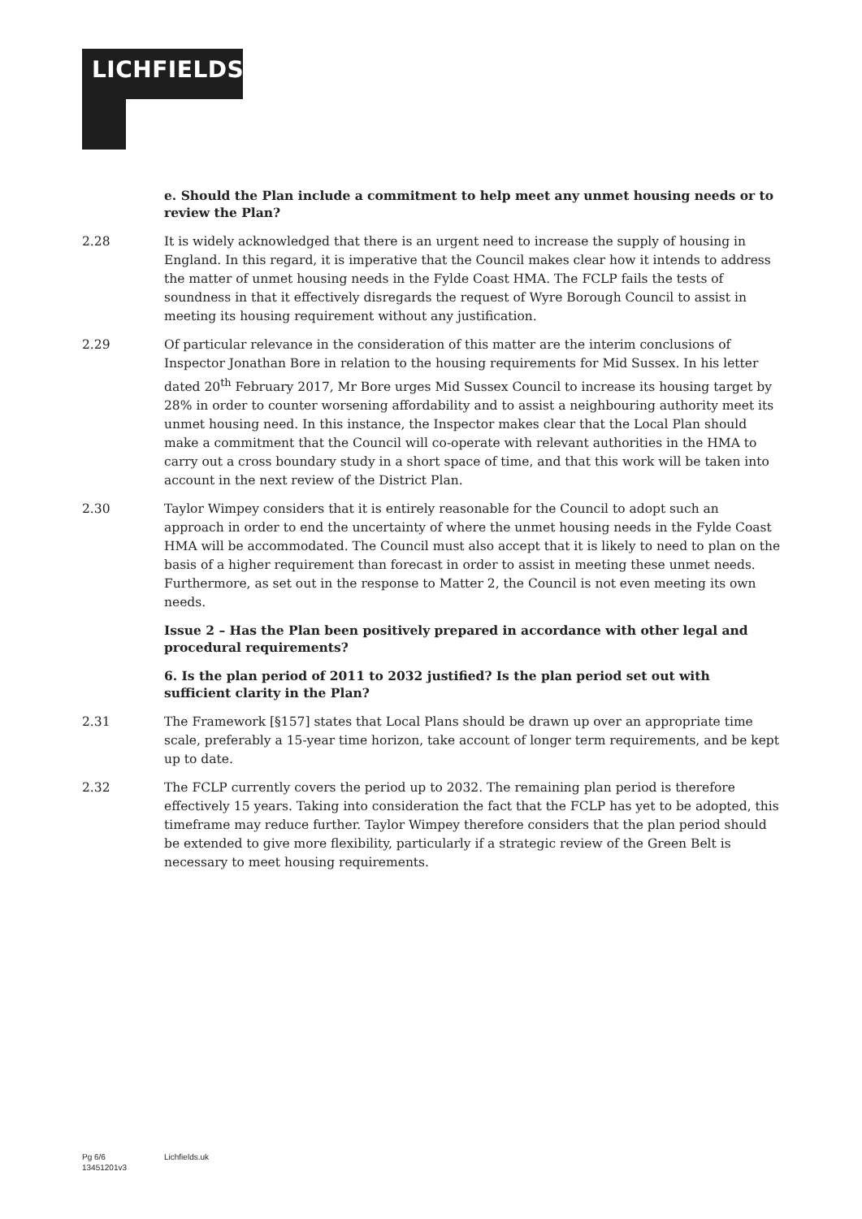LICHFIELDS
e. Should the Plan include a commitment to help meet any unmet housing needs or to review the Plan?
2.28 It is widely acknowledged that there is an urgent need to increase the supply of housing in England. In this regard, it is imperative that the Council makes clear how it intends to address the matter of unmet housing needs in the Fylde Coast HMA. The FCLP fails the tests of soundness in that it effectively disregards the request of Wyre Borough Council to assist in meeting its housing requirement without any justification.
2.29 Of particular relevance in the consideration of this matter are the interim conclusions of Inspector Jonathan Bore in relation to the housing requirements for Mid Sussex. In his letter dated 20<sup>th</sup> February 2017, Mr Bore urges Mid Sussex Council to increase its housing target by 28% in order to counter worsening affordability and to assist a neighbouring authority meet its unmet housing need. In this instance, the Inspector makes clear that the Local Plan should make a commitment that the Council will co-operate with relevant authorities in the HMA to carry out a cross boundary study in a short space of time, and that this work will be taken into account in the next review of the District Plan.
2.30 Taylor Wimpey considers that it is entirely reasonable for the Council to adopt such an approach in order to end the uncertainty of where the unmet housing needs in the Fylde Coast HMA will be accommodated. The Council must also accept that it is likely to need to plan on the basis of a higher requirement than forecast in order to assist in meeting these unmet needs. Furthermore, as set out in the response to Matter 2, the Council is not even meeting its own needs.
Issue 2 – Has the Plan been positively prepared in accordance with other legal and procedural requirements?
6. Is the plan period of 2011 to 2032 justified? Is the plan period set out with sufficient clarity in the Plan?
2.31 The Framework [§157] states that Local Plans should be drawn up over an appropriate time scale, preferably a 15-year time horizon, take account of longer term requirements, and be kept up to date.
2.32 The FCLP currently covers the period up to 2032. The remaining plan period is therefore effectively 15 years. Taking into consideration the fact that the FCLP has yet to be adopted, this timeframe may reduce further. Taylor Wimpey therefore considers that the plan period should be extended to give more flexibility, particularly if a strategic review of the Green Belt is necessary to meet housing requirements.
Pg 6/6
13451201v3
Lichfields.uk